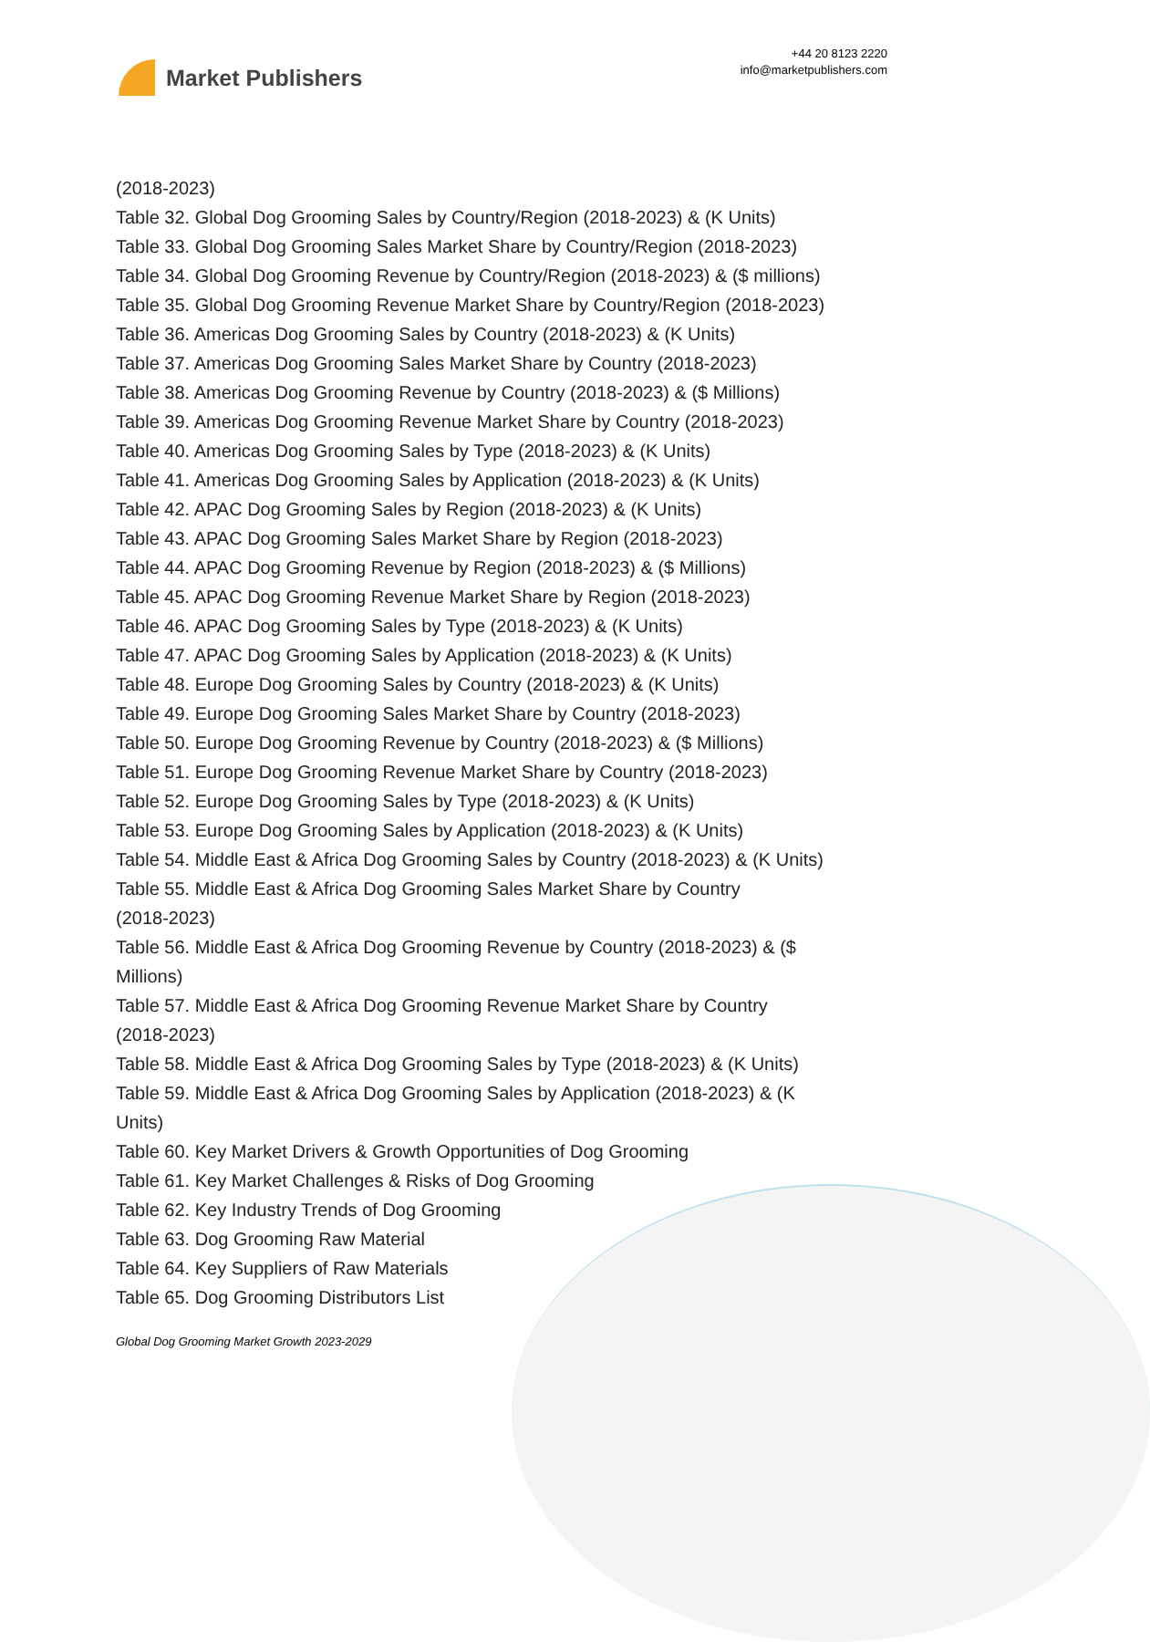Market Publishers
+44 20 8123 2220
info@marketpublishers.com
(2018-2023)
Table 32. Global Dog Grooming Sales by Country/Region (2018-2023) & (K Units)
Table 33. Global Dog Grooming Sales Market Share by Country/Region (2018-2023)
Table 34. Global Dog Grooming Revenue by Country/Region (2018-2023) & ($ millions)
Table 35. Global Dog Grooming Revenue Market Share by Country/Region (2018-2023)
Table 36. Americas Dog Grooming Sales by Country (2018-2023) & (K Units)
Table 37. Americas Dog Grooming Sales Market Share by Country (2018-2023)
Table 38. Americas Dog Grooming Revenue by Country (2018-2023) & ($ Millions)
Table 39. Americas Dog Grooming Revenue Market Share by Country (2018-2023)
Table 40. Americas Dog Grooming Sales by Type (2018-2023) & (K Units)
Table 41. Americas Dog Grooming Sales by Application (2018-2023) & (K Units)
Table 42. APAC Dog Grooming Sales by Region (2018-2023) & (K Units)
Table 43. APAC Dog Grooming Sales Market Share by Region (2018-2023)
Table 44. APAC Dog Grooming Revenue by Region (2018-2023) & ($ Millions)
Table 45. APAC Dog Grooming Revenue Market Share by Region (2018-2023)
Table 46. APAC Dog Grooming Sales by Type (2018-2023) & (K Units)
Table 47. APAC Dog Grooming Sales by Application (2018-2023) & (K Units)
Table 48. Europe Dog Grooming Sales by Country (2018-2023) & (K Units)
Table 49. Europe Dog Grooming Sales Market Share by Country (2018-2023)
Table 50. Europe Dog Grooming Revenue by Country (2018-2023) & ($ Millions)
Table 51. Europe Dog Grooming Revenue Market Share by Country (2018-2023)
Table 52. Europe Dog Grooming Sales by Type (2018-2023) & (K Units)
Table 53. Europe Dog Grooming Sales by Application (2018-2023) & (K Units)
Table 54. Middle East & Africa Dog Grooming Sales by Country (2018-2023) & (K Units)
Table 55. Middle East & Africa Dog Grooming Sales Market Share by Country
(2018-2023)
Table 56. Middle East & Africa Dog Grooming Revenue by Country (2018-2023) & ($
Millions)
Table 57. Middle East & Africa Dog Grooming Revenue Market Share by Country
(2018-2023)
Table 58. Middle East & Africa Dog Grooming Sales by Type (2018-2023) & (K Units)
Table 59. Middle East & Africa Dog Grooming Sales by Application (2018-2023) & (K
Units)
Table 60. Key Market Drivers & Growth Opportunities of Dog Grooming
Table 61. Key Market Challenges & Risks of Dog Grooming
Table 62. Key Industry Trends of Dog Grooming
Table 63. Dog Grooming Raw Material
Table 64. Key Suppliers of Raw Materials
Table 65. Dog Grooming Distributors List
Global Dog Grooming Market Growth 2023-2029